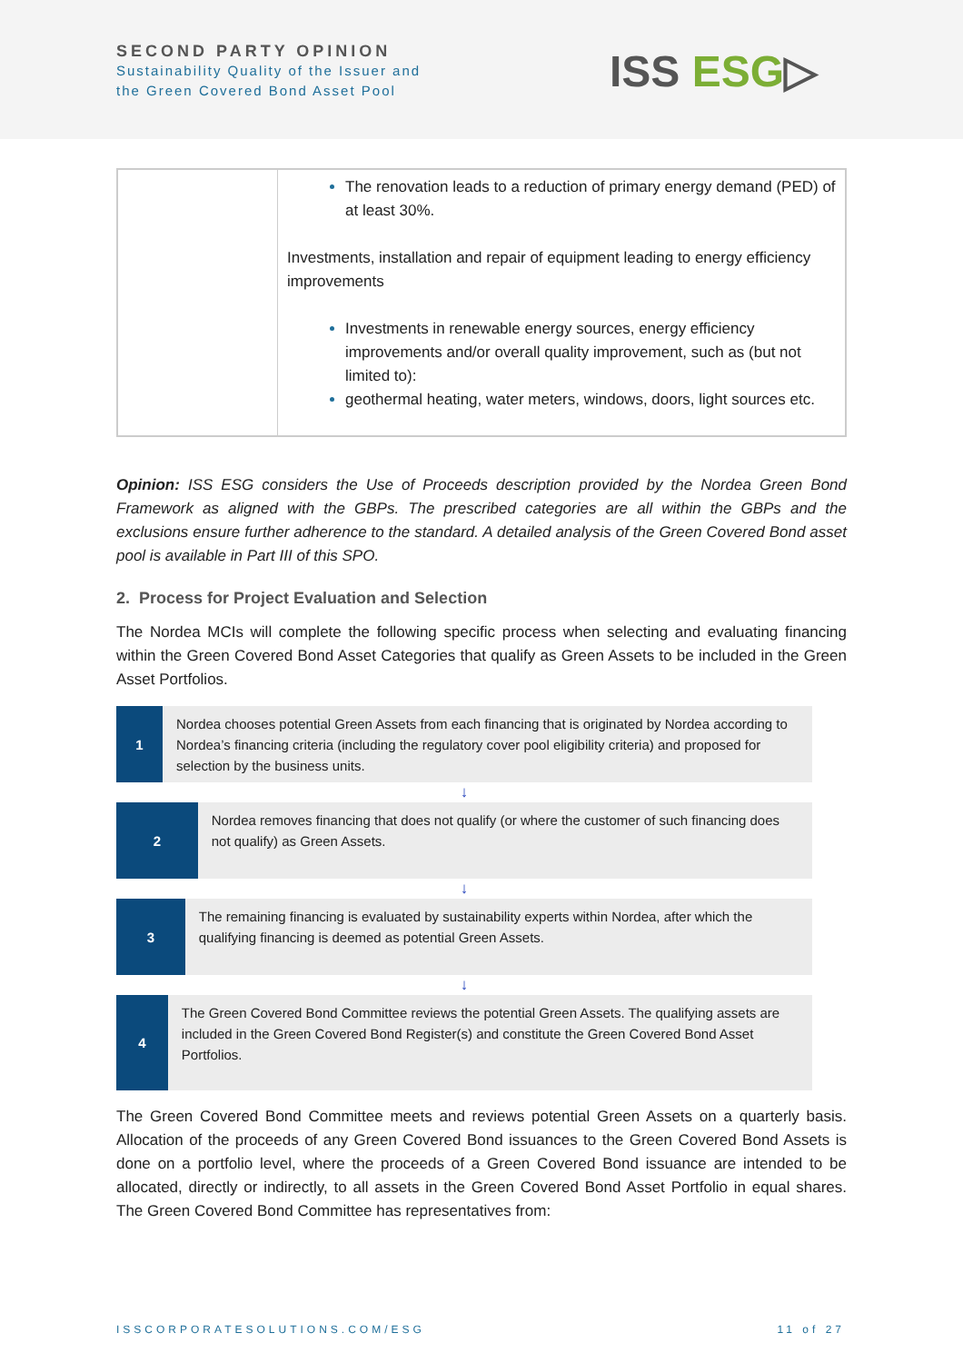SECOND PARTY OPINION
Sustainability Quality of the Issuer and
the Green Covered Bond Asset Pool
ISS ESG▷
| | The renovation leads to a reduction of primary energy demand (PED) of at least 30%. Investments, installation and repair of equipment leading to energy efficiency improvements Investments in renewable energy sources, energy efficiency improvements and/or overall quality improvement, such as (but not limited to): geothermal heating, water meters, windows, doors, light sources etc. |
Opinion: ISS ESG considers the Use of Proceeds description provided by the Nordea Green Bond Framework as aligned with the GBPs. The prescribed categories are all within the GBPs and the exclusions ensure further adherence to the standard. A detailed analysis of the Green Covered Bond asset pool is available in Part III of this SPO.
2. Process for Project Evaluation and Selection
The Nordea MCIs will complete the following specific process when selecting and evaluating financing within the Green Covered Bond Asset Categories that qualify as Green Assets to be included in the Green Asset Portfolios.
1
Nordea chooses potential Green Assets from each financing that is originated by Nordea according to Nordea’s financing criteria (including the regulatory cover pool eligibility criteria) and proposed for selection by the business units.
↓
2
Nordea removes financing that does not qualify (or where the customer of such financing does not qualify) as Green Assets.
↓
3
The remaining financing is evaluated by sustainability experts within Nordea, after which the qualifying financing is deemed as potential Green Assets.
↓
4
The Green Covered Bond Committee reviews the potential Green Assets. The qualifying assets are included in the Green Covered Bond Register(s) and constitute the Green Covered Bond Asset Portfolios.
The Green Covered Bond Committee meets and reviews potential Green Assets on a quarterly basis. Allocation of the proceeds of any Green Covered Bond issuances to the Green Covered Bond Assets is done on a portfolio level, where the proceeds of a Green Covered Bond issuance are intended to be allocated, directly or indirectly, to all assets in the Green Covered Bond Asset Portfolio in equal shares. The Green Covered Bond Committee has representatives from:
ISSCORPORATESOLUTIONS.COM/ESG 11 of 27